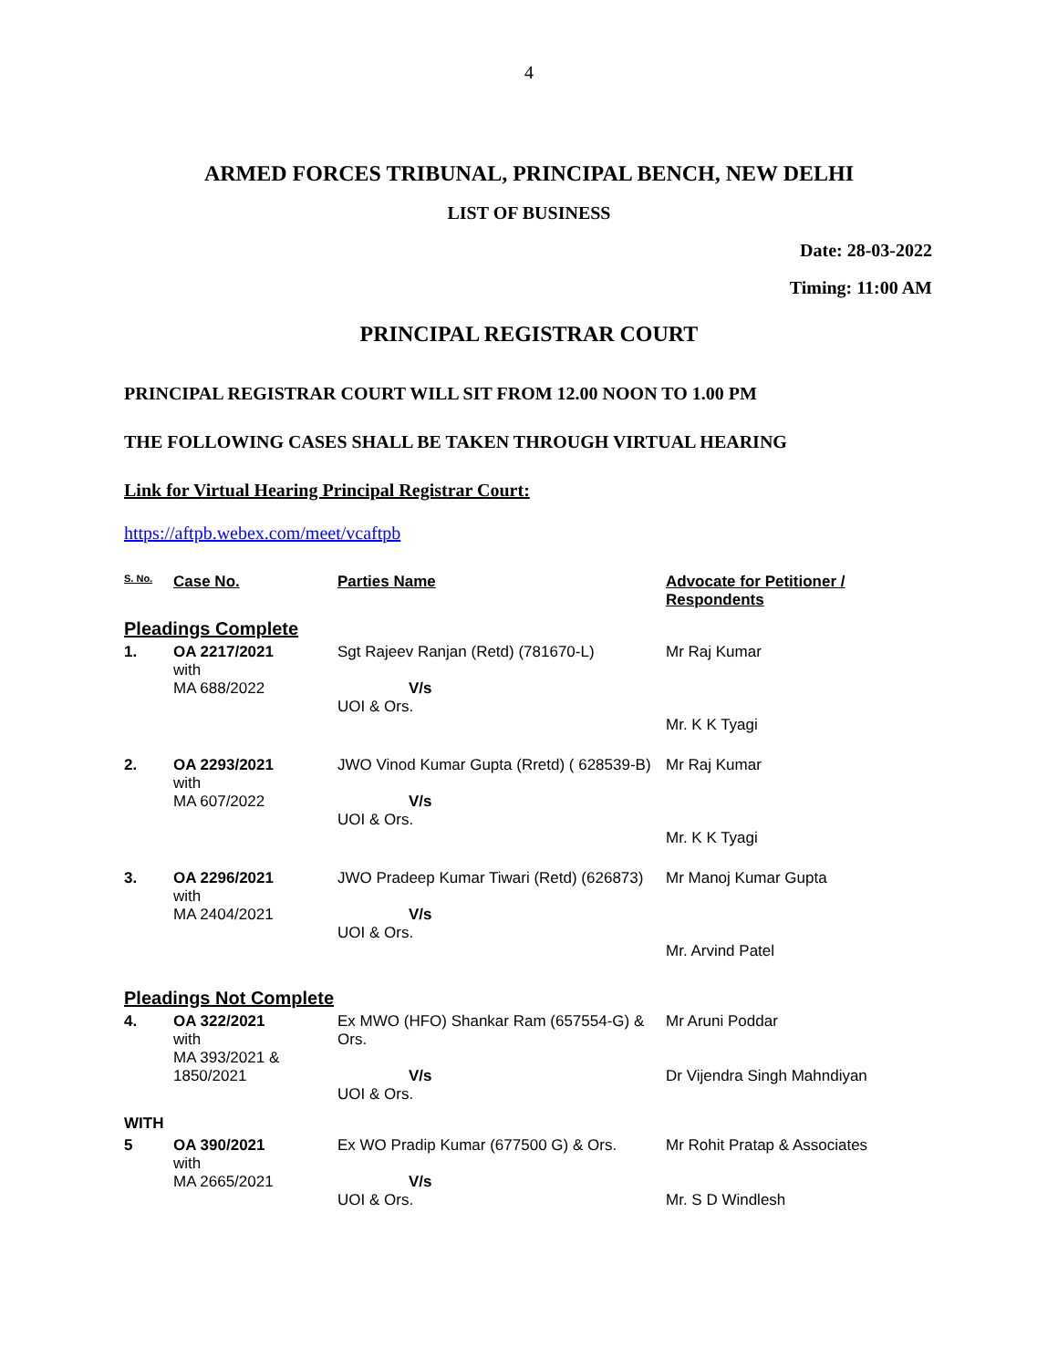4
ARMED FORCES TRIBUNAL, PRINCIPAL BENCH, NEW DELHI
LIST OF BUSINESS
Date: 28-03-2022
Timing: 11:00 AM
PRINCIPAL REGISTRAR COURT
PRINCIPAL REGISTRAR COURT WILL SIT FROM 12.00 NOON TO 1.00 PM
THE FOLLOWING CASES SHALL BE TAKEN THROUGH VIRTUAL HEARING
Link for Virtual Hearing Principal Registrar Court:
https://aftpb.webex.com/meet/vcaftpb
| S. No. | Case No. | Parties Name | Advocate for Petitioner / Respondents |
| --- | --- | --- | --- |
| Pleadings Complete | | | |
| 1. | OA 2217/2021 with MA 688/2022 | Sgt Rajeev Ranjan (Retd) (781670-L) V/s UOI & Ors. | Mr Raj Kumar Mr. K K Tyagi |
| 2. | OA 2293/2021 with MA 607/2022 | JWO Vinod Kumar Gupta (Rretd) ( 628539-B) V/s UOI & Ors. | Mr Raj Kumar Mr. K K Tyagi |
| 3. | OA 2296/2021 with MA 2404/2021 | JWO Pradeep Kumar Tiwari (Retd) (626873) V/s UOI & Ors. | Mr Manoj Kumar Gupta Mr. Arvind Patel |
| Pleadings Not Complete | | | |
| 4. | OA 322/2021 with MA 393/2021 & 1850/2021 | Ex MWO (HFO) Shankar Ram (657554-G) & Ors. V/s UOI & Ors. | Mr Aruni Poddar Dr Vijendra Singh Mahndiyan |
| WITH | | | |
| 5 | OA 390/2021 with MA 2665/2021 | Ex WO Pradip Kumar (677500 G) & Ors. V/s UOI & Ors. | Mr Rohit Pratap & Associates Mr. S D Windlesh |